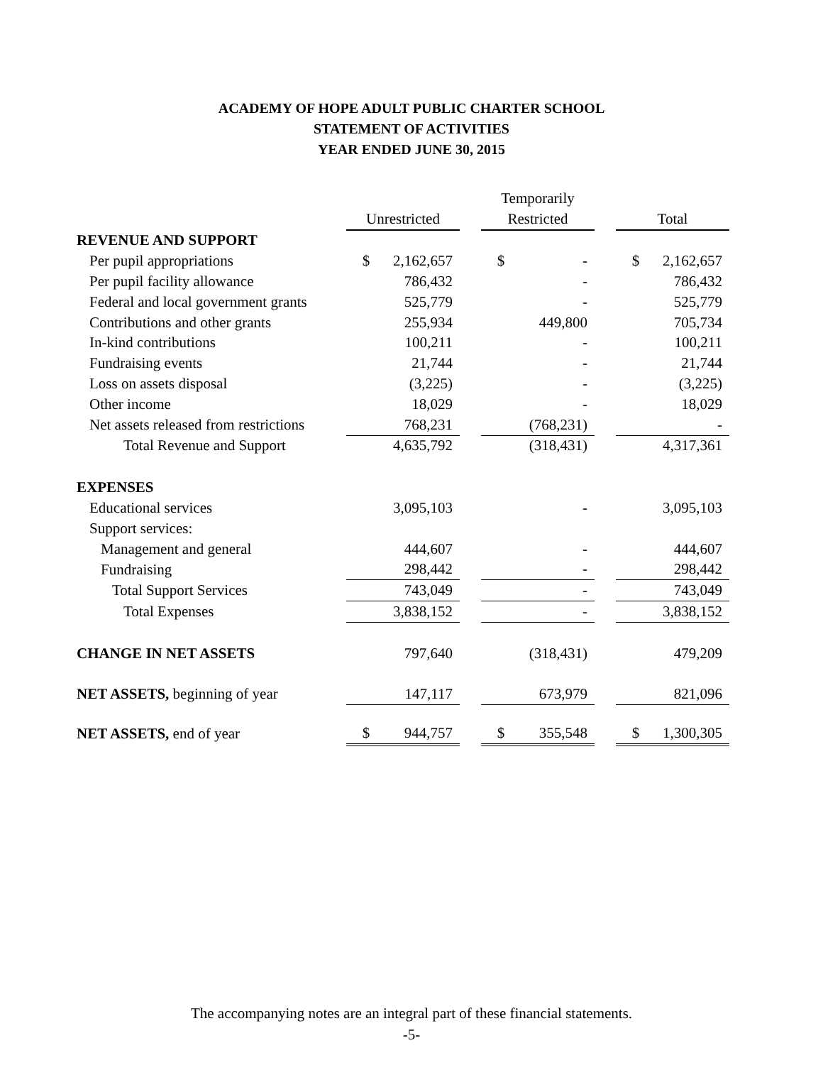ACADEMY OF HOPE ADULT PUBLIC CHARTER SCHOOL
STATEMENT OF ACTIVITIES
YEAR ENDED JUNE 30, 2015
| | | | | Temporarily | | | | |
| --- | --- | --- | --- | --- | --- | --- | --- | --- |
| | Unrestricted | | | Restricted | | | Total | |
| REVENUE AND SUPPORT | | | | | | | | |
| Per pupil appropriations | $ | 2,162,657 | | $ | - | | $ | 2,162,657 |
| Per pupil facility allowance | | 786,432 | | | - | | | 786,432 |
| Federal and local government grants | | 525,779 | | | - | | | 525,779 |
| Contributions and other grants | | 255,934 | | | 449,800 | | | 705,734 |
| In-kind contributions | | 100,211 | | | - | | | 100,211 |
| Fundraising events | | 21,744 | | | - | | | 21,744 |
| Loss on assets disposal | | (3,225) | | | - | | | (3,225) |
| Other income | | 18,029 | | | - | | | 18,029 |
| Net assets released from restrictions | | 768,231 | | | (768,231) | | | - |
| Total Revenue and Support | | 4,635,792 | | | (318,431) | | | 4,317,361 |
| EXPENSES | | | | | | | | |
| Educational services | | 3,095,103 | | | - | | | 3,095,103 |
| Support services: | | | | | | | | |
| Management and general | | 444,607 | | | - | | | 444,607 |
| Fundraising | | 298,442 | | | - | | | 298,442 |
| Total Support Services | | 743,049 | | | - | | | 743,049 |
| Total Expenses | | 3,838,152 | | | - | | | 3,838,152 |
| CHANGE IN NET ASSETS | | 797,640 | | | (318,431) | | | 479,209 |
| NET ASSETS, beginning of year | | 147,117 | | | 673,979 | | | 821,096 |
| NET ASSETS, end of year | $ | 944,757 | | $ | 355,548 | | $ | 1,300,305 |
The accompanying notes are an integral part of these financial statements.
-5-